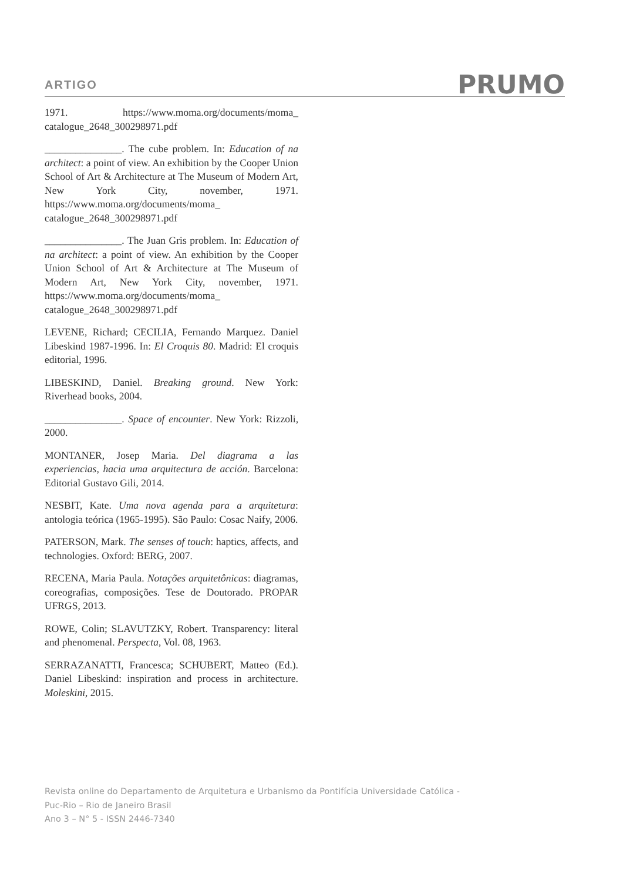ARTIGO PRUMO
1971. https://www.moma.org/documents/moma_ catalogue_2648_300298971.pdf
_______________. The cube problem. In: Education of na architect: a point of view. An exhibition by the Cooper Union School of Art & Architecture at The Museum of Modern Art, New York City, november, 1971. https://www.moma.org/documents/moma_ catalogue_2648_300298971.pdf
_______________. The Juan Gris problem. In: Education of na architect: a point of view. An exhibition by the Cooper Union School of Art & Architecture at The Museum of Modern Art, New York City, november, 1971. https://www.moma.org/documents/moma_ catalogue_2648_300298971.pdf
LEVENE, Richard; CECILIA, Fernando Marquez. Daniel Libeskind 1987-1996. In: El Croquis 80. Madrid: El croquis editorial, 1996.
LIBESKIND, Daniel. Breaking ground. New York: Riverhead books, 2004.
_______________. Space of encounter. New York: Rizzoli, 2000.
MONTANER, Josep Maria. Del diagrama a las experiencias, hacia uma arquitectura de acción. Barcelona: Editorial Gustavo Gili, 2014.
NESBIT, Kate. Uma nova agenda para a arquitetura: antologia teórica (1965-1995). São Paulo: Cosac Naify, 2006.
PATERSON, Mark. The senses of touch: haptics, affects, and technologies. Oxford: BERG, 2007.
RECENA, Maria Paula. Notações arquitetônicas: diagramas, coreografias, composições. Tese de Doutorado. PROPAR UFRGS, 2013.
ROWE, Colin; SLAVUTZKY, Robert. Transparency: literal and phenomenal. Perspecta, Vol. 08, 1963.
SERRAZANATTI, Francesca; SCHUBERT, Matteo (Ed.). Daniel Libeskind: inspiration and process in architecture. Moleskini, 2015.
Revista online do Departamento de Arquitetura e Urbanismo da Pontifícia Universidade Católica -
Puc-Rio – Rio de Janeiro Brasil
Ano 3 – N° 5 - ISSN 2446-7340